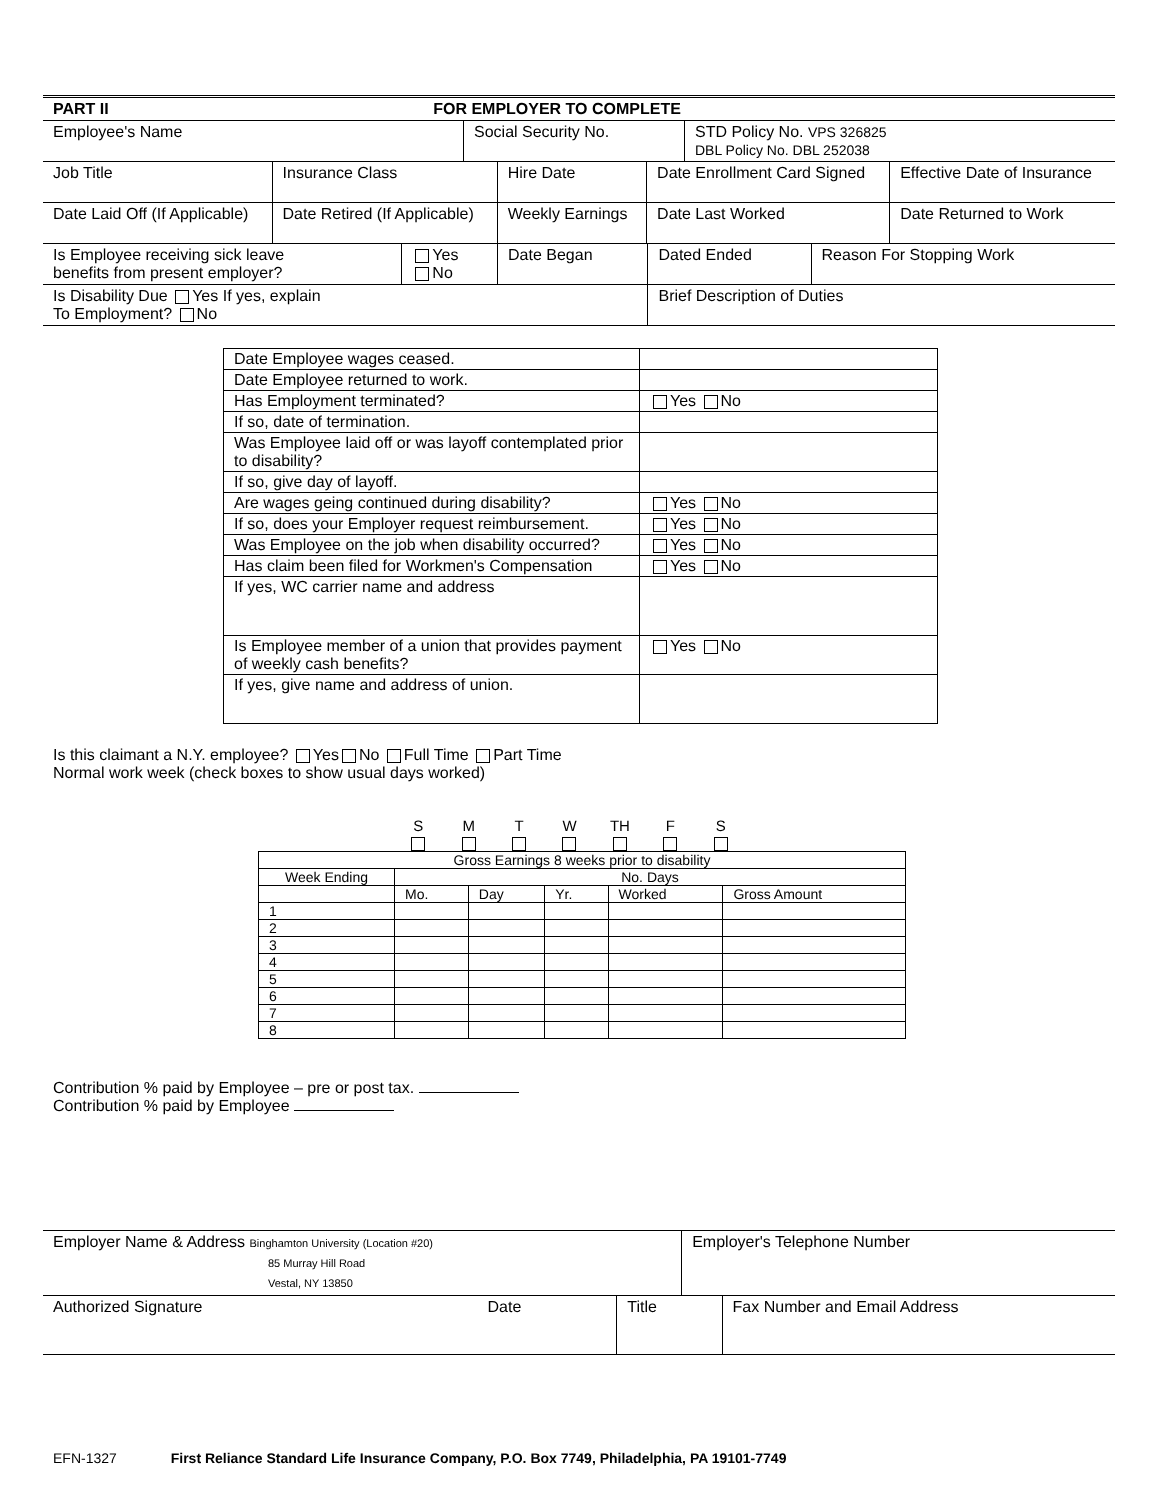| PART II FOR EMPLOYER TO COMPLETE | | |
| Employee's Name | Social Security No. | STD Policy No. VPS 326825 DBL Policy No. DBL 252038 |
| Job Title | Insurance Class | Hire Date | Date Enrollment Card Signed | Effective Date of Insurance |
| Date Laid Off (If Applicable) | Date Retired (If Applicable) | Weekly Earnings | Date Last Worked | Date Returned to Work |
| Is Employee receiving sick leave benefits from present employer? | Yes No | Date Began | Dated Ended | Reason For Stopping Work |
| Is Disability Due Yes If yes, explain To Employment? No | | | Brief Description of Duties | |
| Date Employee wages ceased. | |
| Date Employee returned to work. | |
| Has Employment terminated? | Yes No |
| If so, date of termination. | |
| Was Employee laid off or was layoff contemplated prior to disability? | |
| If so, give day of layoff. | |
| Are wages geing continued during disability? | Yes No |
| If so, does your Employer request reimbursement. | Yes No |
| Was Employee on the job when disability occurred? | Yes No |
| Has claim been filed for Workmen's Compensation | Yes No |
| If yes, WC carrier name and address | |
| Is Employee member of a union that provides payment of weekly cash benefits? | Yes No |
| If yes, give name and address of union. | |
Is this claimant a N.Y. employee? Yes No Full Time Part Time
Normal work week (check boxes to show usual days worked)
| | S | M | T | W | TH | F | S | |
| Gross Earnings 8 weeks prior to disability | | | | | |
| --- | --- | --- | --- | --- | --- |
| Week Ending | No. Days | | | | |
| | Mo. | Day | Yr. | Worked | Gross Amount |
| 1 | | | | | |
| 2 | | | | | |
| 3 | | | | | |
| 4 | | | | | |
| 5 | | | | | |
| 6 | | | | | |
| 7 | | | | | |
| 8 | | | | | |
Contribution % paid by Employee – pre or post tax.
Contribution % paid by Employee
| Employer Name & Address Binghamton University (Location #20) 85 Murray Hill Road Vestal, NY 13850 | | | Employer's Telephone Number | |
| Authorized Signature | Date | Title | | Fax Number and Email Address |
EFN-1327 First Reliance Standard Life Insurance Company, P.O. Box 7749, Philadelphia, PA 19101-7749